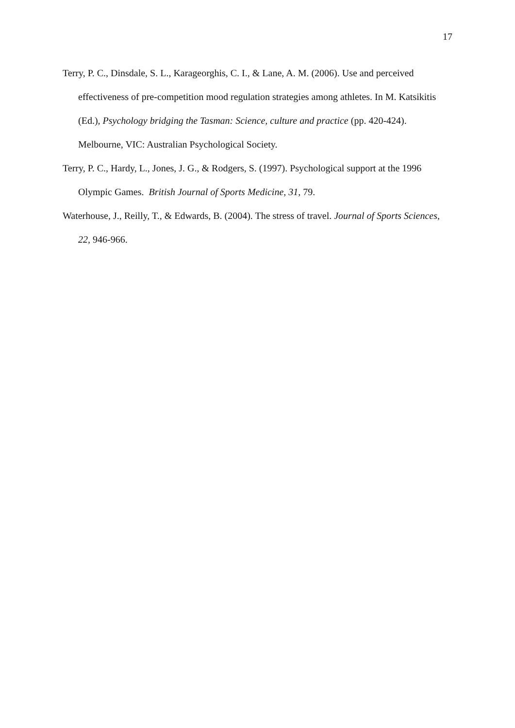17
Terry, P. C., Dinsdale, S. L., Karageorghis, C. I., & Lane, A. M. (2006). Use and perceived effectiveness of pre-competition mood regulation strategies among athletes. In M. Katsikitis (Ed.), Psychology bridging the Tasman: Science, culture and practice (pp. 420-424). Melbourne, VIC: Australian Psychological Society.
Terry, P. C., Hardy, L., Jones, J. G., & Rodgers, S. (1997). Psychological support at the 1996 Olympic Games. British Journal of Sports Medicine, 31, 79.
Waterhouse, J., Reilly, T., & Edwards, B. (2004). The stress of travel. Journal of Sports Sciences, 22, 946-966.